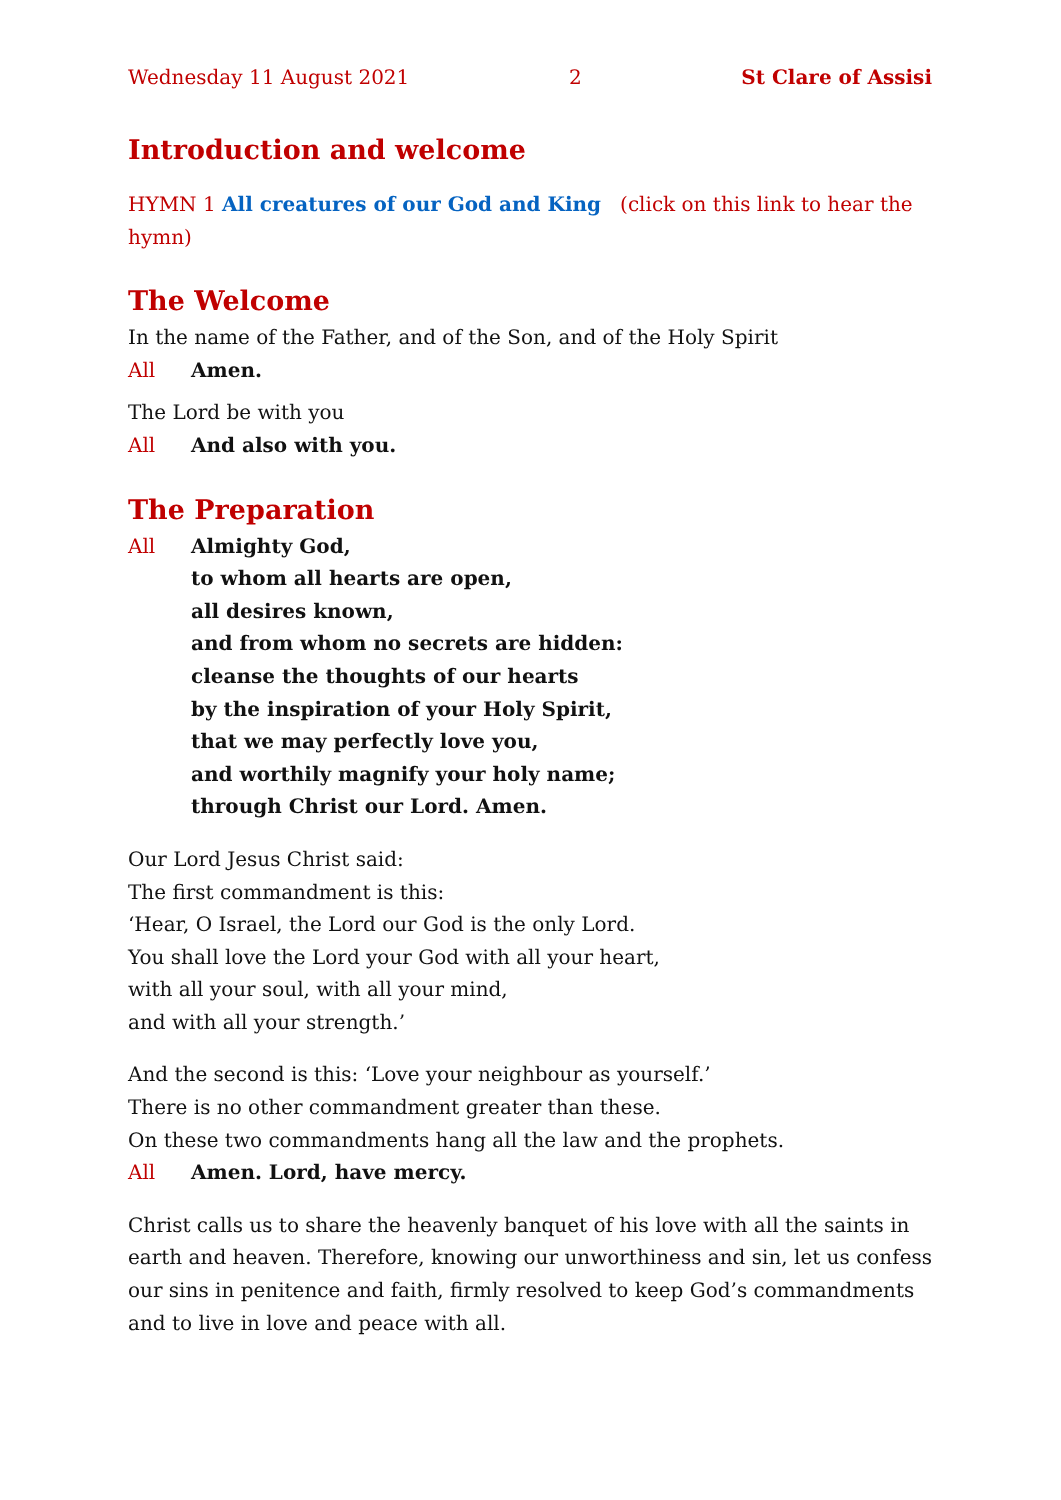Wednesday 11 August 2021 2 St Clare of Assisi
Introduction and welcome
HYMN 1 All creatures of our God and King (click on this link to hear the hymn)
The Welcome
In the name of the Father, and of the Son, and of the Holy Spirit
All Amen.
The Lord be with you
All And also with you.
The Preparation
All Almighty God,
to whom all hearts are open,
all desires known,
and from whom no secrets are hidden:
cleanse the thoughts of our hearts
by the inspiration of your Holy Spirit,
that we may perfectly love you,
and worthily magnify your holy name;
through Christ our Lord. Amen.
Our Lord Jesus Christ said:
The first commandment is this:
‘Hear, O Israel, the Lord our God is the only Lord.
You shall love the Lord your God with all your heart,
with all your soul, with all your mind,
and with all your strength.’
And the second is this: ‘Love your neighbour as yourself.’
There is no other commandment greater than these.
On these two commandments hang all the law and the prophets.
All Amen. Lord, have mercy.
Christ calls us to share the heavenly banquet of his love with all the saints in earth and heaven. Therefore, knowing our unworthiness and sin, let us confess our sins in penitence and faith, firmly resolved to keep God’s commandments and to live in love and peace with all.